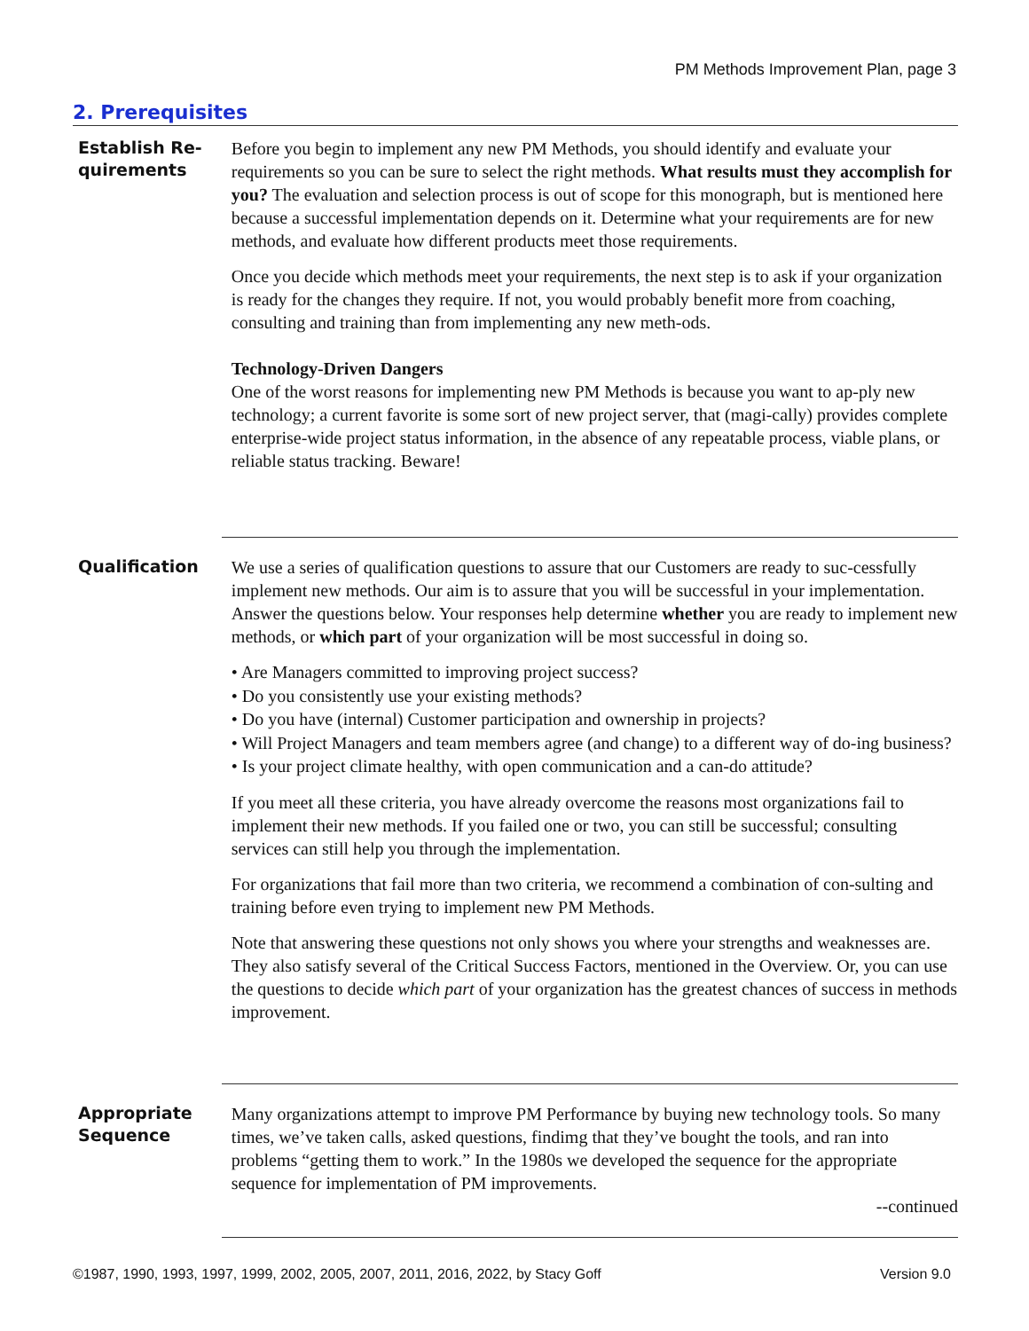PM Methods Improvement Plan, page 3
2. Prerequisites
Establish Re-
quirements
Before you begin to implement any new PM Methods, you should identify and evaluate your requirements so you can be sure to select the right methods. What results must they accomplish for you? The evaluation and selection process is out of scope for this monograph, but is mentioned here because a successful implementation depends on it. Determine what your requirements are for new methods, and evaluate how different products meet those requirements.
Once you decide which methods meet your requirements, the next step is to ask if your organization is ready for the changes they require. If not, you would probably benefit more from coaching, consulting and training than from implementing any new meth-ods.
Technology-Driven Dangers
One of the worst reasons for implementing new PM Methods is because you want to ap-ply new technology; a current favorite is some sort of new project server, that (magi-cally) provides complete enterprise-wide project status information, in the absence of any repeatable process, viable plans, or reliable status tracking. Beware!
Qualification
We use a series of qualification questions to assure that our Customers are ready to suc-cessfully implement new methods. Our aim is to assure that you will be successful in your implementation. Answer the questions below. Your responses help determine whether you are ready to implement new methods, or which part of your organization will be most successful in doing so.
• Are Managers committed to improving project success?
• Do you consistently use your existing methods?
• Do you have (internal) Customer participation and ownership in projects?
• Will Project Managers and team members agree (and change) to a different way of do-ing business?
• Is your project climate healthy, with open communication and a can-do attitude?
If you meet all these criteria, you have already overcome the reasons most organizations fail to implement their new methods. If you failed one or two, you can still be successful; consulting services can still help you through the implementation.
For organizations that fail more than two criteria, we recommend a combination of con-sulting and training before even trying to implement new PM Methods.
Note that answering these questions not only shows you where your strengths and weaknesses are. They also satisfy several of the Critical Success Factors, mentioned in the Overview. Or, you can use the questions to decide which part of your organization has the greatest chances of success in methods improvement.
Appropriate
Sequence
Many organizations attempt to improve PM Performance by buying new technology tools. So many times, we’ve taken calls, asked questions, findimg that they’ve bought the tools, and ran into problems “getting them to work.” In the 1980s we developed the sequence for the appropriate sequence for implementation of PM improvements.
--continued
©1987, 1990, 1993, 1997, 1999, 2002, 2005, 2007, 2011, 2016, 2022, by Stacy Goff Version 9.0